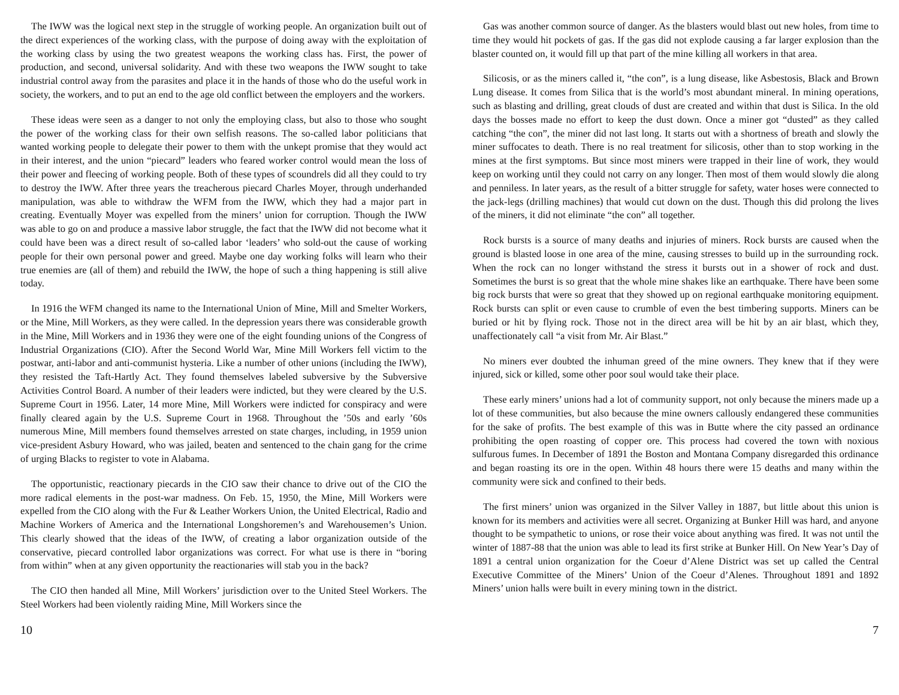The IWW was the logical next step in the struggle of working people. An organization built out of the direct experiences of the working class, with the purpose of doing away with the exploitation of the working class by using the two greatest weapons the working class has. First, the power of production, and second, universal solidarity. And with these two weapons the IWW sought to take industrial control away from the parasites and place it in the hands of those who do the useful work in society, the workers, and to put an end to the age old conflict between the employers and the workers.
These ideas were seen as a danger to not only the employing class, but also to those who sought the power of the working class for their own selfish reasons. The so-called labor politicians that wanted working people to delegate their power to them with the unkept promise that they would act in their interest, and the union “piecard” leaders who feared worker control would mean the loss of their power and fleecing of working people. Both of these types of scoundrels did all they could to try to destroy the IWW. After three years the treacherous piecard Charles Moyer, through underhanded manipulation, was able to withdraw the WFM from the IWW, which they had a major part in creating. Eventually Moyer was expelled from the miners’ union for corruption. Though the IWW was able to go on and produce a massive labor struggle, the fact that the IWW did not become what it could have been was a direct result of so-called labor ‘leaders’ who sold-out the cause of working people for their own personal power and greed. Maybe one day working folks will learn who their true enemies are (all of them) and rebuild the IWW, the hope of such a thing happening is still alive today.
In 1916 the WFM changed its name to the International Union of Mine, Mill and Smelter Workers, or the Mine, Mill Workers, as they were called. In the depression years there was considerable growth in the Mine, Mill Workers and in 1936 they were one of the eight founding unions of the Congress of Industrial Organizations (CIO). After the Second World War, Mine Mill Workers fell victim to the postwar, anti-labor and anti-communist hysteria. Like a number of other unions (including the IWW), they resisted the Taft-Hartly Act. They found themselves labeled subversive by the Subversive Activities Control Board. A number of their leaders were indicted, but they were cleared by the U.S. Supreme Court in 1956. Later, 14 more Mine, Mill Workers were indicted for conspiracy and were finally cleared again by the U.S. Supreme Court in 1968. Throughout the ’50s and early ’60s numerous Mine, Mill members found themselves arrested on state charges, including, in 1959 union vice-president Asbury Howard, who was jailed, beaten and sentenced to the chain gang for the crime of urging Blacks to register to vote in Alabama.
The opportunistic, reactionary piecards in the CIO saw their chance to drive out of the CIO the more radical elements in the post-war madness. On Feb. 15, 1950, the Mine, Mill Workers were expelled from the CIO along with the Fur & Leather Workers Union, the United Electrical, Radio and Machine Workers of America and the International Longshoremen’s and Warehousemen’s Union. This clearly showed that the ideas of the IWW, of creating a labor organization outside of the conservative, piecard controlled labor organizations was correct. For what use is there in “boring from within” when at any given opportunity the reactionaries will stab you in the back?
The CIO then handed all Mine, Mill Workers’ jurisdiction over to the United Steel Workers. The Steel Workers had been violently raiding Mine, Mill Workers since the
Gas was another common source of danger. As the blasters would blast out new holes, from time to time they would hit pockets of gas. If the gas did not explode causing a far larger explosion than the blaster counted on, it would fill up that part of the mine killing all workers in that area.
Silicosis, or as the miners called it, “the con”, is a lung disease, like Asbestosis, Black and Brown Lung disease. It comes from Silica that is the world’s most abundant mineral. In mining operations, such as blasting and drilling, great clouds of dust are created and within that dust is Silica. In the old days the bosses made no effort to keep the dust down. Once a miner got “dusted” as they called catching “the con”, the miner did not last long. It starts out with a shortness of breath and slowly the miner suffocates to death. There is no real treatment for silicosis, other than to stop working in the mines at the first symptoms. But since most miners were trapped in their line of work, they would keep on working until they could not carry on any longer. Then most of them would slowly die along and penniless. In later years, as the result of a bitter struggle for safety, water hoses were connected to the jack-legs (drilling machines) that would cut down on the dust. Though this did prolong the lives of the miners, it did not eliminate “the con” all together.
Rock bursts is a source of many deaths and injuries of miners. Rock bursts are caused when the ground is blasted loose in one area of the mine, causing stresses to build up in the surrounding rock. When the rock can no longer withstand the stress it bursts out in a shower of rock and dust. Sometimes the burst is so great that the whole mine shakes like an earthquake. There have been some big rock bursts that were so great that they showed up on regional earthquake monitoring equipment. Rock bursts can split or even cause to crumble of even the best timbering supports. Miners can be buried or hit by flying rock. Those not in the direct area will be hit by an air blast, which they, unaffectionately call “a visit from Mr. Air Blast.”
No miners ever doubted the inhuman greed of the mine owners. They knew that if they were injured, sick or killed, some other poor soul would take their place.
These early miners’ unions had a lot of community support, not only because the miners made up a lot of these communities, but also because the mine owners callously endangered these communities for the sake of profits. The best example of this was in Butte where the city passed an ordinance prohibiting the open roasting of copper ore. This process had covered the town with noxious sulfurous fumes. In December of 1891 the Boston and Montana Company disregarded this ordinance and began roasting its ore in the open. Within 48 hours there were 15 deaths and many within the community were sick and confined to their beds.
The first miners’ union was organized in the Silver Valley in 1887, but little about this union is known for its members and activities were all secret. Organizing at Bunker Hill was hard, and anyone thought to be sympathetic to unions, or rose their voice about anything was fired. It was not until the winter of 1887-88 that the union was able to lead its first strike at Bunker Hill. On New Year’s Day of 1891 a central union organization for the Coeur d’Alene District was set up called the Central Executive Committee of the Miners’ Union of the Coeur d’Alenes. Throughout 1891 and 1892 Miners’ union halls were built in every mining town in the district.
10 7